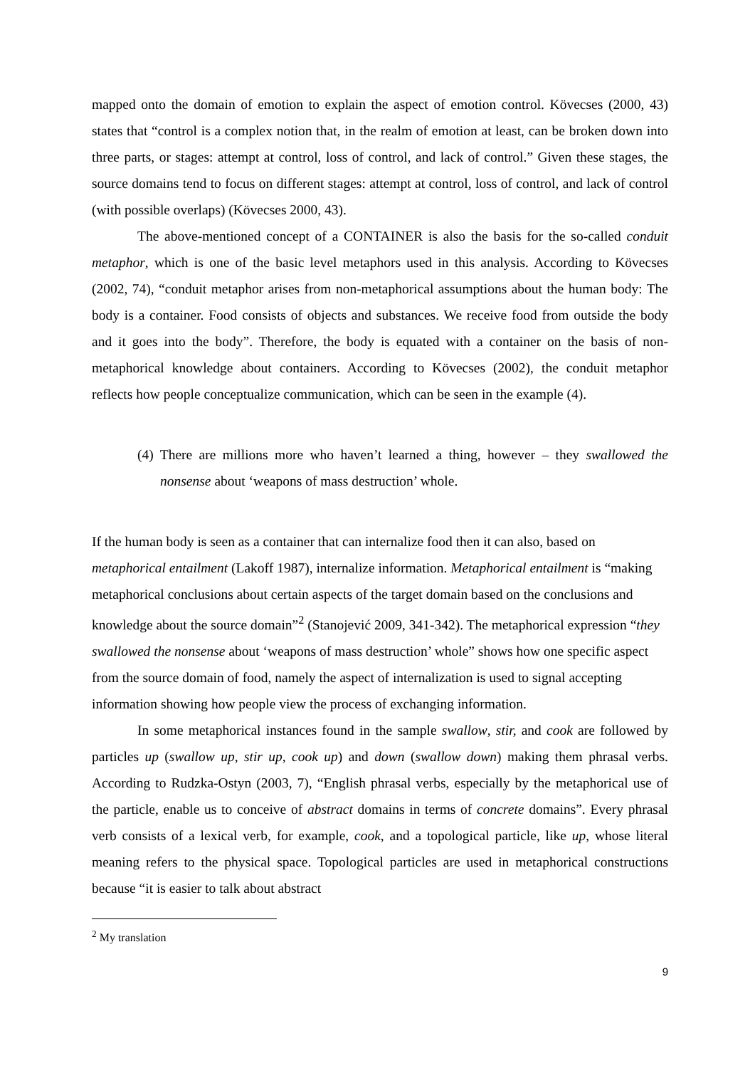mapped onto the domain of emotion to explain the aspect of emotion control. Kövecses (2000, 43) states that “control is a complex notion that, in the realm of emotion at least, can be broken down into three parts, or stages: attempt at control, loss of control, and lack of control.” Given these stages, the source domains tend to focus on different stages: attempt at control, loss of control, and lack of control (with possible overlaps) (Kövecses 2000, 43).
The above-mentioned concept of a CONTAINER is also the basis for the so-called conduit metaphor, which is one of the basic level metaphors used in this analysis. According to Kövecses (2002, 74), “conduit metaphor arises from non-metaphorical assumptions about the human body: The body is a container. Food consists of objects and substances. We receive food from outside the body and it goes into the body”. Therefore, the body is equated with a container on the basis of non-metaphorical knowledge about containers. According to Kövecses (2002), the conduit metaphor reflects how people conceptualize communication, which can be seen in the example (4).
(4) There are millions more who haven’t learned a thing, however – they swallowed the nonsense about ‘weapons of mass destruction’ whole.
If the human body is seen as a container that can internalize food then it can also, based on metaphorical entailment (Lakoff 1987), internalize information. Metaphorical entailment is “making metaphorical conclusions about certain aspects of the target domain based on the conclusions and knowledge about the source domain”<sup>2</sup> (Stanojević 2009, 341-342). The metaphorical expression “they swallowed the nonsense about ‘weapons of mass destruction’ whole” shows how one specific aspect from the source domain of food, namely the aspect of internalization is used to signal accepting information showing how people view the process of exchanging information.
In some metaphorical instances found in the sample swallow, stir, and cook are followed by particles up (swallow up, stir up, cook up) and down (swallow down) making them phrasal verbs. According to Rudzka-Ostyn (2003, 7), “English phrasal verbs, especially by the metaphorical use of the particle, enable us to conceive of abstract domains in terms of concrete domains”. Every phrasal verb consists of a lexical verb, for example, cook, and a topological particle, like up, whose literal meaning refers to the physical space. Topological particles are used in metaphorical constructions because “it is easier to talk about abstract
<sup>2</sup> My translation
9